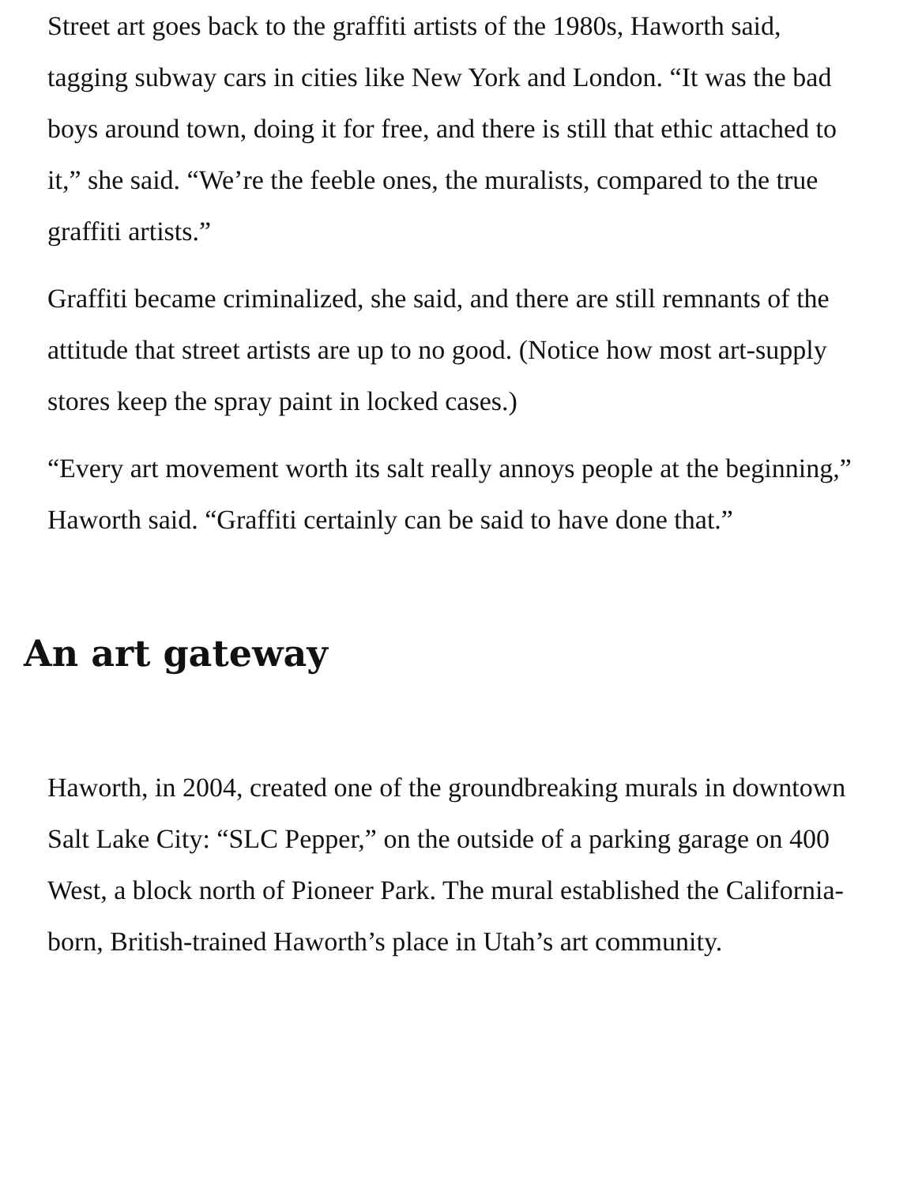Street art goes back to the graffiti artists of the 1980s, Haworth said, tagging subway cars in cities like New York and London. “It was the bad boys around town, doing it for free, and there is still that ethic attached to it,” she said. “We’re the feeble ones, the muralists, compared to the true graffiti artists.”
Graffiti became criminalized, she said, and there are still remnants of the attitude that street artists are up to no good. (Notice how most art-supply stores keep the spray paint in locked cases.)
“Every art movement worth its salt really annoys people at the beginning,” Haworth said. “Graffiti certainly can be said to have done that.”
An art gateway
Haworth, in 2004, created one of the groundbreaking murals in downtown Salt Lake City: “SLC Pepper,” on the outside of a parking garage on 400 West, a block north of Pioneer Park. The mural established the California-born, British-trained Haworth’s place in Utah’s art community.